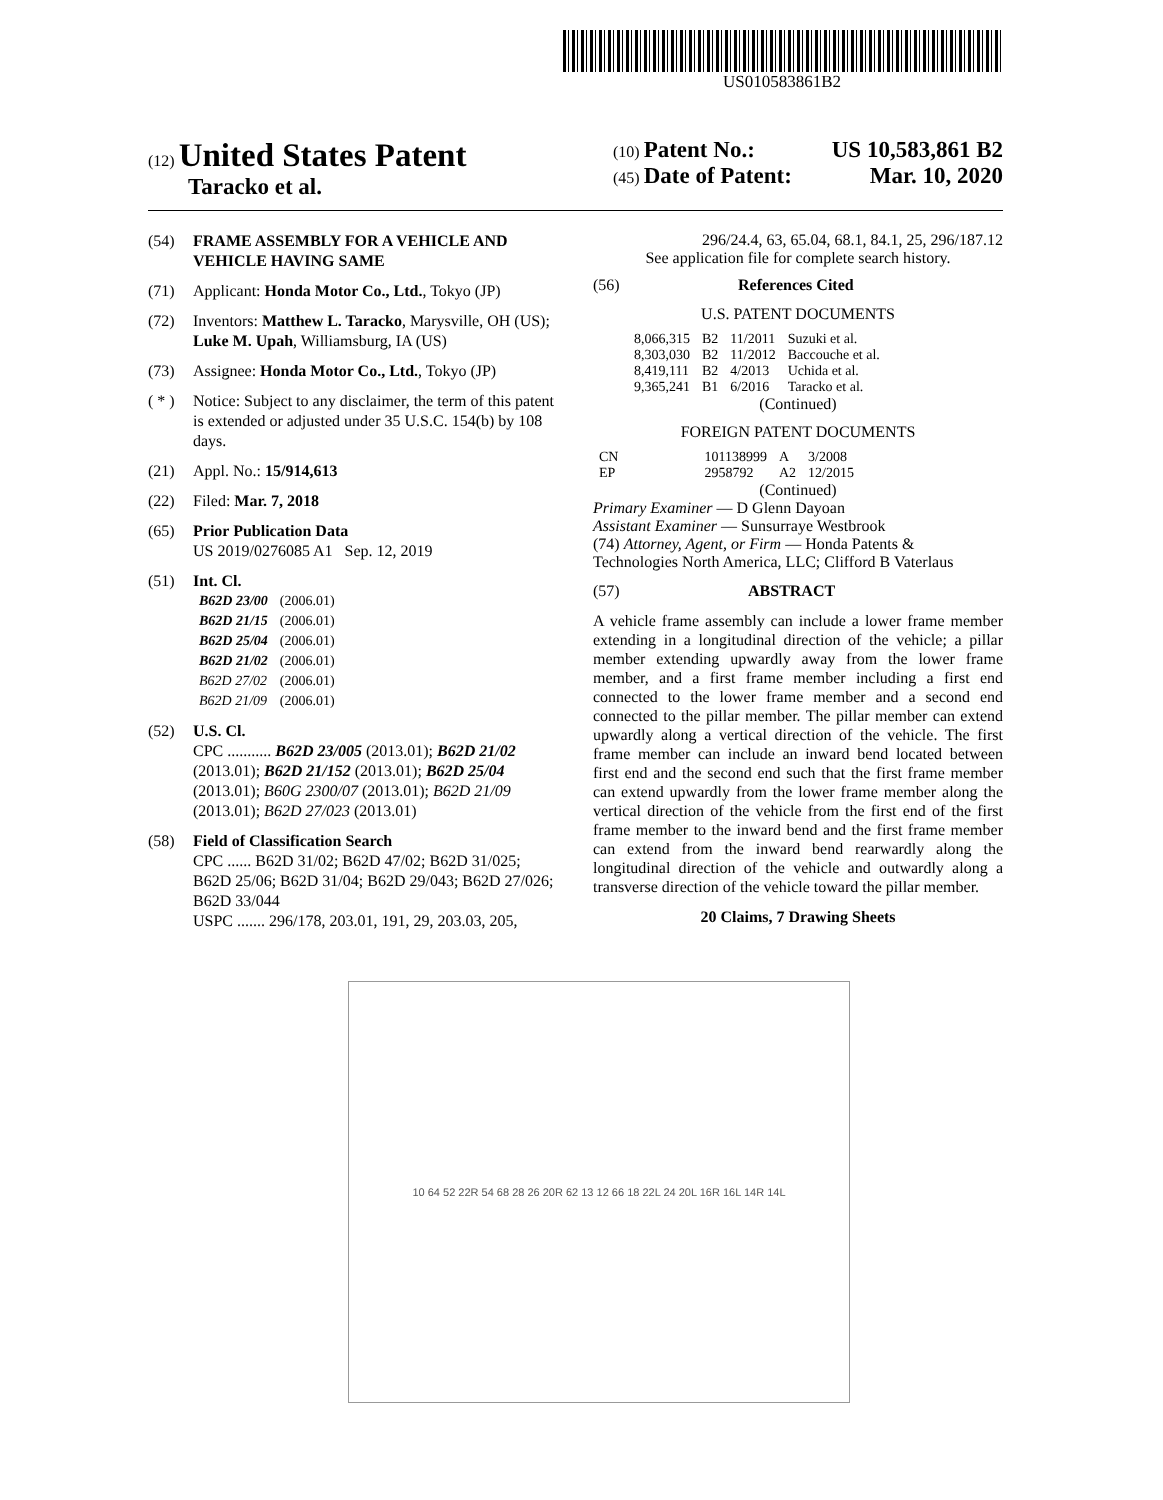US010583861B2
(12) United States Patent
Taracko et al.
(10) Patent No.: US 10,583,861 B2
(45) Date of Patent: Mar. 10, 2020
(54) FRAME ASSEMBLY FOR A VEHICLE AND VEHICLE HAVING SAME
(71) Applicant: Honda Motor Co., Ltd., Tokyo (JP)
(72) Inventors: Matthew L. Taracko, Marysville, OH (US); Luke M. Upah, Williamsburg, IA (US)
(73) Assignee: Honda Motor Co., Ltd., Tokyo (JP)
( * ) Notice: Subject to any disclaimer, the term of this patent is extended or adjusted under 35 U.S.C. 154(b) by 108 days.
(21) Appl. No.: 15/914,613
(22) Filed: Mar. 7, 2018
(65) Prior Publication Data
US 2019/0276085 A1 Sep. 12, 2019
(51) Int. Cl.
| B62D 23/00 | (2006.01) |
| B62D 21/15 | (2006.01) |
| B62D 25/04 | (2006.01) |
| B62D 21/02 | (2006.01) |
| B62D 27/02 | (2006.01) |
| B62D 21/09 | (2006.01) |
(52) U.S. Cl.
CPC ........... B62D 23/005 (2013.01); B62D 21/02 (2013.01); B62D 21/152 (2013.01); B62D 25/04 (2013.01); B60G 2300/07 (2013.01); B62D 21/09 (2013.01); B62D 27/023 (2013.01)
(58) Field of Classification Search
CPC ...... B62D 31/02; B62D 47/02; B62D 31/025; B62D 25/06; B62D 31/04; B62D 29/043; B62D 27/026; B62D 33/044
USPC ....... 296/178, 203.01, 191, 29, 203.03, 205,
296/24.4, 63, 65.04, 68.1, 84.1, 25, 296/187.12
See application file for complete search history.
(56) References Cited
U.S. PATENT DOCUMENTS
| 8,066,315 | B2 | 11/2011 | Suzuki et al. |
| 8,303,030 | B2 | 11/2012 | Baccouche et al. |
| 8,419,111 | B2 | 4/2013 | Uchida et al. |
| 9,365,241 | B1 | 6/2016 | Taracko et al. |
(Continued)
FOREIGN PATENT DOCUMENTS
| CN | 101138999 | A | 3/2008 |
| EP | 2958792 | A2 | 12/2015 |
(Continued)
Primary Examiner — D Glenn Dayoan
Assistant Examiner — Sunsurraye Westbrook
(74) Attorney, Agent, or Firm — Honda Patents & Technologies North America, LLC; Clifford B Vaterlaus
(57) ABSTRACT
A vehicle frame assembly can include a lower frame member extending in a longitudinal direction of the vehicle; a pillar member extending upwardly away from the lower frame member, and a first frame member including a first end connected to the lower frame member and a second end connected to the pillar member. The pillar member can extend upwardly along a vertical direction of the vehicle. The first frame member can include an inward bend located between first end and the second end such that the first frame member can extend upwardly from the lower frame member along the vertical direction of the vehicle from the first end of the first frame member to the inward bend and the first frame member can extend from the inward bend rearwardly along the longitudinal direction of the vehicle and outwardly along a transverse direction of the vehicle toward the pillar member.
20 Claims, 7 Drawing Sheets
10 64 52 22R 54 68 28 26 20R 62 13 12 66 18 22L 24 20L 16R 16L 14R 14L